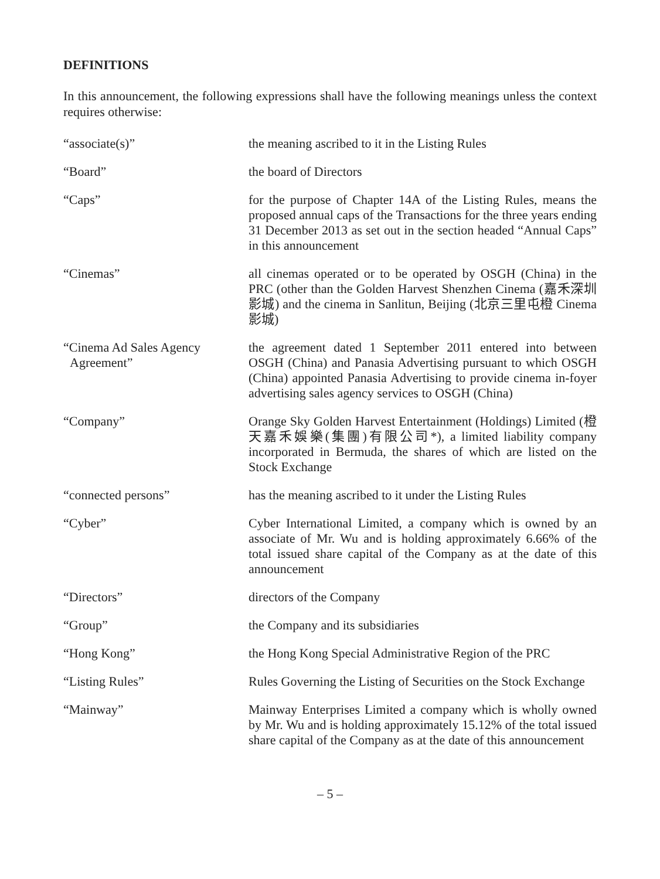DEFINITIONS
In this announcement, the following expressions shall have the following meanings unless the context requires otherwise:
| “associate(s)” | the meaning ascribed to it in the Listing Rules |
| “Board” | the board of Directors |
| “Caps” | for the purpose of Chapter 14A of the Listing Rules, means the proposed annual caps of the Transactions for the three years ending 31 December 2013 as set out in the section headed “Annual Caps” in this announcement |
| “Cinemas” | all cinemas operated or to be operated by OSGH (China) in the PRC (other than the Golden Harvest Shenzhen Cinema (嘉禾深圳影城) and the cinema in Sanlitun, Beijing (北京三里屯橙 Cinema 影城) |
| “Cinema Ad Sales Agency Agreement” | the agreement dated 1 September 2011 entered into between OSGH (China) and Panasia Advertising pursuant to which OSGH (China) appointed Panasia Advertising to provide cinema in-foyer advertising sales agency services to OSGH (China) |
| “Company” | Orange Sky Golden Harvest Entertainment (Holdings) Limited (橙天嘉禾娛樂(集團)有限公司*), a limited liability company incorporated in Bermuda, the shares of which are listed on the Stock Exchange |
| “connected persons” | has the meaning ascribed to it under the Listing Rules |
| “Cyber” | Cyber International Limited, a company which is owned by an associate of Mr. Wu and is holding approximately 6.66% of the total issued share capital of the Company as at the date of this announcement |
| “Directors” | directors of the Company |
| “Group” | the Company and its subsidiaries |
| “Hong Kong” | the Hong Kong Special Administrative Region of the PRC |
| “Listing Rules” | Rules Governing the Listing of Securities on the Stock Exchange |
| “Mainway” | Mainway Enterprises Limited a company which is wholly owned by Mr. Wu and is holding approximately 15.12% of the total issued share capital of the Company as at the date of this announcement |
– 5 –